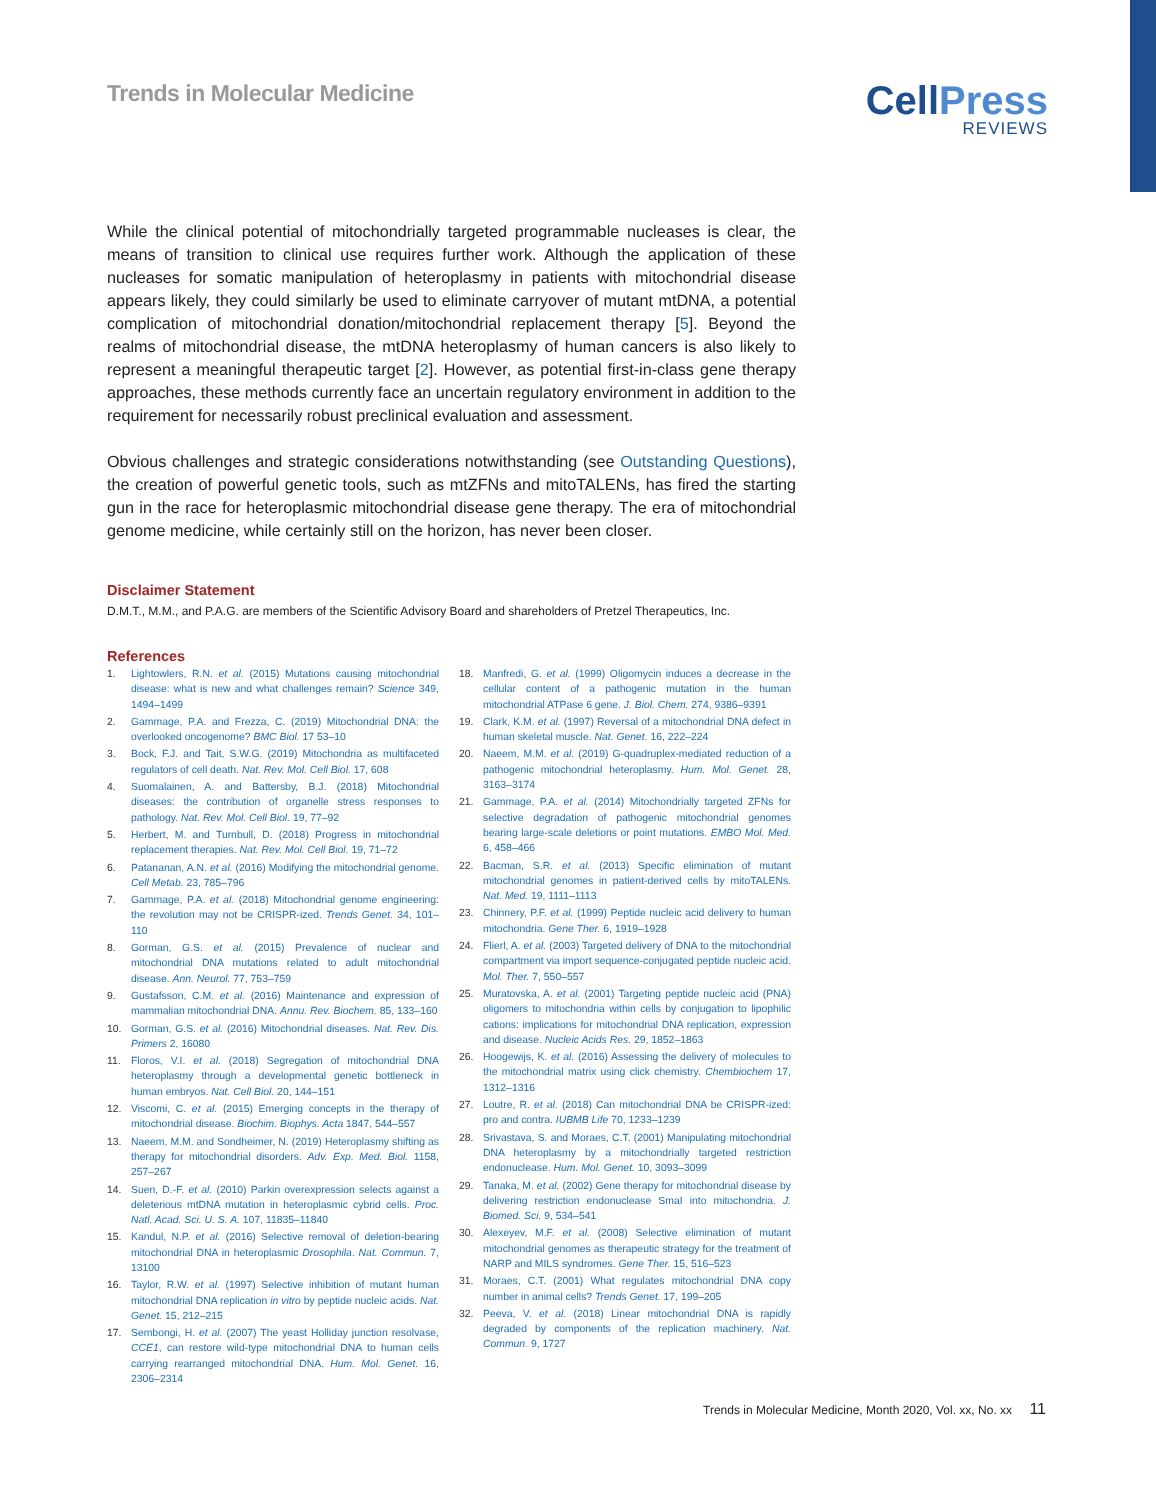Trends in Molecular Medicine
CellPress
REVIEWS
While the clinical potential of mitochondrially targeted programmable nucleases is clear, the means of transition to clinical use requires further work. Although the application of these nucleases for somatic manipulation of heteroplasmy in patients with mitochondrial disease appears likely, they could similarly be used to eliminate carryover of mutant mtDNA, a potential complication of mitochondrial donation/mitochondrial replacement therapy [5]. Beyond the realms of mitochondrial disease, the mtDNA heteroplasmy of human cancers is also likely to represent a meaningful therapeutic target [2]. However, as potential first-in-class gene therapy approaches, these methods currently face an uncertain regulatory environment in addition to the requirement for necessarily robust preclinical evaluation and assessment.
Obvious challenges and strategic considerations notwithstanding (see Outstanding Questions), the creation of powerful genetic tools, such as mtZFNs and mitoTALENs, has fired the starting gun in the race for heteroplasmic mitochondrial disease gene therapy. The era of mitochondrial genome medicine, while certainly still on the horizon, has never been closer.
Disclaimer Statement
D.M.T., M.M., and P.A.G. are members of the Scientific Advisory Board and shareholders of Pretzel Therapeutics, Inc.
References
1. Lightowlers, R.N. et al. (2015) Mutations causing mitochondrial disease: what is new and what challenges remain? Science 349, 1494–1499
2. Gammage, P.A. and Frezza, C. (2019) Mitochondrial DNA: the overlooked oncogenome? BMC Biol. 17 53–10
3. Bock, F.J. and Tait, S.W.G. (2019) Mitochondria as multifaceted regulators of cell death. Nat. Rev. Mol. Cell Biol. 17, 608
4. Suomalainen, A. and Battersby, B.J. (2018) Mitochondrial diseases: the contribution of organelle stress responses to pathology. Nat. Rev. Mol. Cell Biol. 19, 77–92
5. Herbert, M. and Turnbull, D. (2018) Progress in mitochondrial replacement therapies. Nat. Rev. Mol. Cell Biol. 19, 71–72
6. Patananan, A.N. et al. (2016) Modifying the mitochondrial genome. Cell Metab. 23, 785–796
7. Gammage, P.A. et al. (2018) Mitochondrial genome engineering: the revolution may not be CRISPR-ized. Trends Genet. 34, 101–110
8. Gorman, G.S. et al. (2015) Prevalence of nuclear and mitochondrial DNA mutations related to adult mitochondrial disease. Ann. Neurol. 77, 753–759
9. Gustafsson, C.M. et al. (2016) Maintenance and expression of mammalian mitochondrial DNA. Annu. Rev. Biochem. 85, 133–160
10. Gorman, G.S. et al. (2016) Mitochondrial diseases. Nat. Rev. Dis. Primers 2, 16080
11. Floros, V.I. et al. (2018) Segregation of mitochondrial DNA heteroplasmy through a developmental genetic bottleneck in human embryos. Nat. Cell Biol. 20, 144–151
12. Viscomi, C. et al. (2015) Emerging concepts in the therapy of mitochondrial disease. Biochim. Biophys. Acta 1847, 544–557
13. Naeem, M.M. and Sondheimer, N. (2019) Heteroplasmy shifting as therapy for mitochondrial disorders. Adv. Exp. Med. Biol. 1158, 257–267
14. Suen, D.-F. et al. (2010) Parkin overexpression selects against a deleterious mtDNA mutation in heteroplasmic cybrid cells. Proc. Natl. Acad. Sci. U. S. A. 107, 11835–11840
15. Kandul, N.P. et al. (2016) Selective removal of deletion-bearing mitochondrial DNA in heteroplasmic Drosophila. Nat. Commun. 7, 13100
16. Taylor, R.W. et al. (1997) Selective inhibition of mutant human mitochondrial DNA replication in vitro by peptide nucleic acids. Nat. Genet. 15, 212–215
17. Sembongi, H. et al. (2007) The yeast Holliday junction resolvase, CCE1, can restore wild-type mitochondrial DNA to human cells carrying rearranged mitochondrial DNA. Hum. Mol. Genet. 16, 2306–2314
18. Manfredi, G. et al. (1999) Oligomycin induces a decrease in the cellular content of a pathogenic mutation in the human mitochondrial ATPase 6 gene. J. Biol. Chem. 274, 9386–9391
19. Clark, K.M. et al. (1997) Reversal of a mitochondrial DNA defect in human skeletal muscle. Nat. Genet. 16, 222–224
20. Naeem, M.M. et al. (2019) G-quadruplex-mediated reduction of a pathogenic mitochondrial heteroplasmy. Hum. Mol. Genet. 28, 3163–3174
21. Gammage, P.A. et al. (2014) Mitochondrially targeted ZFNs for selective degradation of pathogenic mitochondrial genomes bearing large-scale deletions or point mutations. EMBO Mol. Med. 6, 458–466
22. Bacman, S.R. et al. (2013) Specific elimination of mutant mitochondrial genomes in patient-derived cells by mitoTALENs. Nat. Med. 19, 1111–1113
23. Chinnery, P.F. et al. (1999) Peptide nucleic acid delivery to human mitochondria. Gene Ther. 6, 1919–1928
24. Flierl, A. et al. (2003) Targeted delivery of DNA to the mitochondrial compartment via import sequence-conjugated peptide nucleic acid. Mol. Ther. 7, 550–557
25. Muratovska, A. et al. (2001) Targeting peptide nucleic acid (PNA) oligomers to mitochondria within cells by conjugation to lipophilic cations: implications for mitochondrial DNA replication, expression and disease. Nucleic Acids Res. 29, 1852–1863
26. Hoogewijs, K. et al. (2016) Assessing the delivery of molecules to the mitochondrial matrix using click chemistry. Chembiochem 17, 1312–1316
27. Loutre, R. et al. (2018) Can mitochondrial DNA be CRISPR-ized: pro and contra. IUBMB Life 70, 1233–1239
28. Srivastava, S. and Moraes, C.T. (2001) Manipulating mitochondrial DNA heteroplasmy by a mitochondrially targeted restriction endonuclease. Hum. Mol. Genet. 10, 3093–3099
29. Tanaka, M. et al. (2002) Gene therapy for mitochondrial disease by delivering restriction endonuclease SmaI into mitochondria. J. Biomed. Sci. 9, 534–541
30. Alexeyev, M.F. et al. (2008) Selective elimination of mutant mitochondrial genomes as therapeutic strategy for the treatment of NARP and MILS syndromes. Gene Ther. 15, 516–523
31. Moraes, C.T. (2001) What regulates mitochondrial DNA copy number in animal cells? Trends Genet. 17, 199–205
32. Peeva, V. et al. (2018) Linear mitochondrial DNA is rapidly degraded by components of the replication machinery. Nat. Commun. 9, 1727
Trends in Molecular Medicine, Month 2020, Vol. xx, No. xx 11